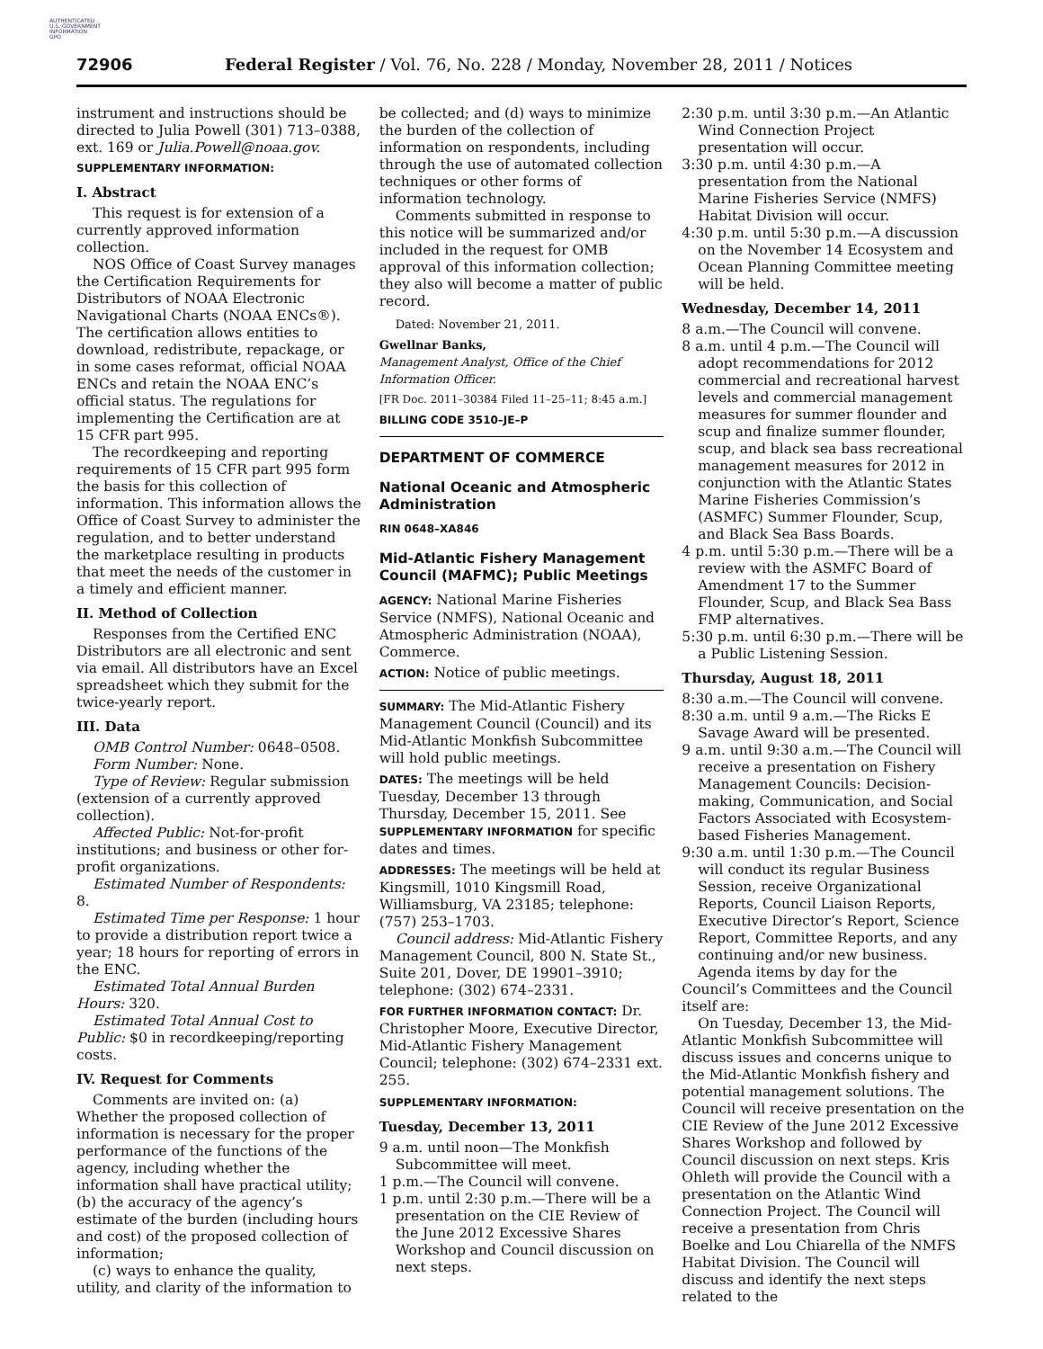AUTHENTICATED
U.S. GOVERNMENT
INFORMATION
GPO
72906
Federal Register / Vol. 76, No. 228 / Monday, November 28, 2011 / Notices
instrument and instructions should be directed to Julia Powell (301) 713–0388, ext. 169 or Julia.Powell@noaa.gov.
SUPPLEMENTARY INFORMATION:
I. Abstract
This request is for extension of a currently approved information collection.
NOS Office of Coast Survey manages the Certification Requirements for Distributors of NOAA Electronic Navigational Charts (NOAA ENCs®). The certification allows entities to download, redistribute, repackage, or in some cases reformat, official NOAA ENCs and retain the NOAA ENC’s official status. The regulations for implementing the Certification are at 15 CFR part 995.
The recordkeeping and reporting requirements of 15 CFR part 995 form the basis for this collection of information. This information allows the Office of Coast Survey to administer the regulation, and to better understand the marketplace resulting in products that meet the needs of the customer in a timely and efficient manner.
II. Method of Collection
Responses from the Certified ENC Distributors are all electronic and sent via email. All distributors have an Excel spreadsheet which they submit for the twice-yearly report.
III. Data
OMB Control Number: 0648–0508.
Form Number: None.
Type of Review: Regular submission (extension of a currently approved collection).
Affected Public: Not-for-profit institutions; and business or other for-profit organizations.
Estimated Number of Respondents: 8.
Estimated Time per Response: 1 hour to provide a distribution report twice a year; 18 hours for reporting of errors in the ENC.
Estimated Total Annual Burden Hours: 320.
Estimated Total Annual Cost to Public: $0 in recordkeeping/reporting costs.
IV. Request for Comments
Comments are invited on: (a) Whether the proposed collection of information is necessary for the proper performance of the functions of the agency, including whether the information shall have practical utility; (b) the accuracy of the agency’s estimate of the burden (including hours and cost) of the proposed collection of information;
(c) ways to enhance the quality, utility, and clarity of the information to
be collected; and (d) ways to minimize the burden of the collection of information on respondents, including through the use of automated collection techniques or other forms of information technology.
Comments submitted in response to this notice will be summarized and/or included in the request for OMB approval of this information collection; they also will become a matter of public record.
Dated: November 21, 2011.
Gwellnar Banks,
Management Analyst, Office of the Chief Information Officer.
[FR Doc. 2011–30384 Filed 11–25–11; 8:45 a.m.]
BILLING CODE 3510–JE–P
DEPARTMENT OF COMMERCE
National Oceanic and Atmospheric Administration
RIN 0648–XA846
Mid-Atlantic Fishery Management Council (MAFMC); Public Meetings
AGENCY: National Marine Fisheries Service (NMFS), National Oceanic and Atmospheric Administration (NOAA), Commerce.
ACTION: Notice of public meetings.
SUMMARY: The Mid-Atlantic Fishery Management Council (Council) and its Mid-Atlantic Monkfish Subcommittee will hold public meetings.
DATES: The meetings will be held Tuesday, December 13 through Thursday, December 15, 2011. See SUPPLEMENTARY INFORMATION for specific dates and times.
ADDRESSES: The meetings will be held at Kingsmill, 1010 Kingsmill Road, Williamsburg, VA 23185; telephone: (757) 253–1703.
Council address: Mid-Atlantic Fishery Management Council, 800 N. State St., Suite 201, Dover, DE 19901–3910; telephone: (302) 674–2331.
FOR FURTHER INFORMATION CONTACT: Dr. Christopher Moore, Executive Director, Mid-Atlantic Fishery Management Council; telephone: (302) 674–2331 ext. 255.
SUPPLEMENTARY INFORMATION:
Tuesday, December 13, 2011
9 a.m. until noon—The Monkfish Subcommittee will meet.
1 p.m.—The Council will convene.
1 p.m. until 2:30 p.m.—There will be a presentation on the CIE Review of the June 2012 Excessive Shares Workshop and Council discussion on next steps.
2:30 p.m. until 3:30 p.m.—An Atlantic Wind Connection Project presentation will occur.
3:30 p.m. until 4:30 p.m.—A presentation from the National Marine Fisheries Service (NMFS) Habitat Division will occur.
4:30 p.m. until 5:30 p.m.—A discussion on the November 14 Ecosystem and Ocean Planning Committee meeting will be held.
Wednesday, December 14, 2011
8 a.m.—The Council will convene.
8 a.m. until 4 p.m.—The Council will adopt recommendations for 2012 commercial and recreational harvest levels and commercial management measures for summer flounder and scup and finalize summer flounder, scup, and black sea bass recreational management measures for 2012 in conjunction with the Atlantic States Marine Fisheries Commission’s (ASMFC) Summer Flounder, Scup, and Black Sea Bass Boards.
4 p.m. until 5:30 p.m.—There will be a review with the ASMFC Board of Amendment 17 to the Summer Flounder, Scup, and Black Sea Bass FMP alternatives.
5:30 p.m. until 6:30 p.m.—There will be a Public Listening Session.
Thursday, August 18, 2011
8:30 a.m.—The Council will convene.
8:30 a.m. until 9 a.m.—The Ricks E Savage Award will be presented.
9 a.m. until 9:30 a.m.—The Council will receive a presentation on Fishery Management Councils: Decision-making, Communication, and Social Factors Associated with Ecosystem-based Fisheries Management.
9:30 a.m. until 1:30 p.m.—The Council will conduct its regular Business Session, receive Organizational Reports, Council Liaison Reports, Executive Director’s Report, Science Report, Committee Reports, and any continuing and/or new business.
Agenda items by day for the Council’s Committees and the Council itself are:
On Tuesday, December 13, the Mid-Atlantic Monkfish Subcommittee will discuss issues and concerns unique to the Mid-Atlantic Monkfish fishery and potential management solutions. The Council will receive presentation on the CIE Review of the June 2012 Excessive Shares Workshop and followed by Council discussion on next steps. Kris Ohleth will provide the Council with a presentation on the Atlantic Wind Connection Project. The Council will receive a presentation from Chris Boelke and Lou Chiarella of the NMFS Habitat Division. The Council will discuss and identify the next steps related to the